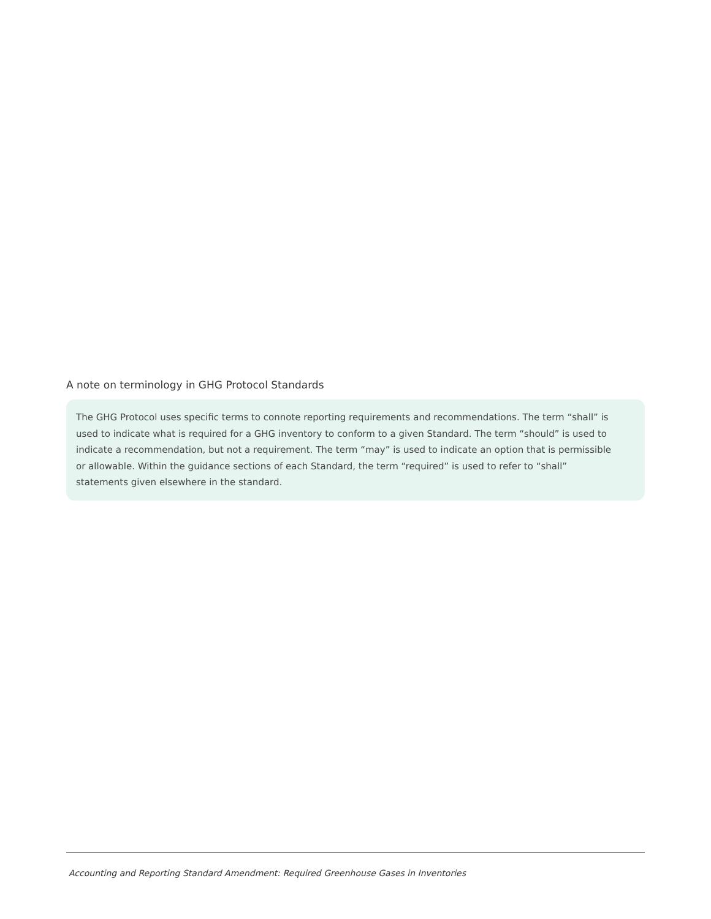A note on terminology in GHG Protocol Standards
The GHG Protocol uses specific terms to connote reporting requirements and recommendations. The term “shall” is used to indicate what is required for a GHG inventory to conform to a given Standard. The term “should” is used to indicate a recommendation, but not a requirement. The term “may” is used to indicate an option that is permissible or allowable. Within the guidance sections of each Standard, the term “required” is used to refer to “shall” statements given elsewhere in the standard.
Accounting and Reporting Standard Amendment: Required Greenhouse Gases in Inventories